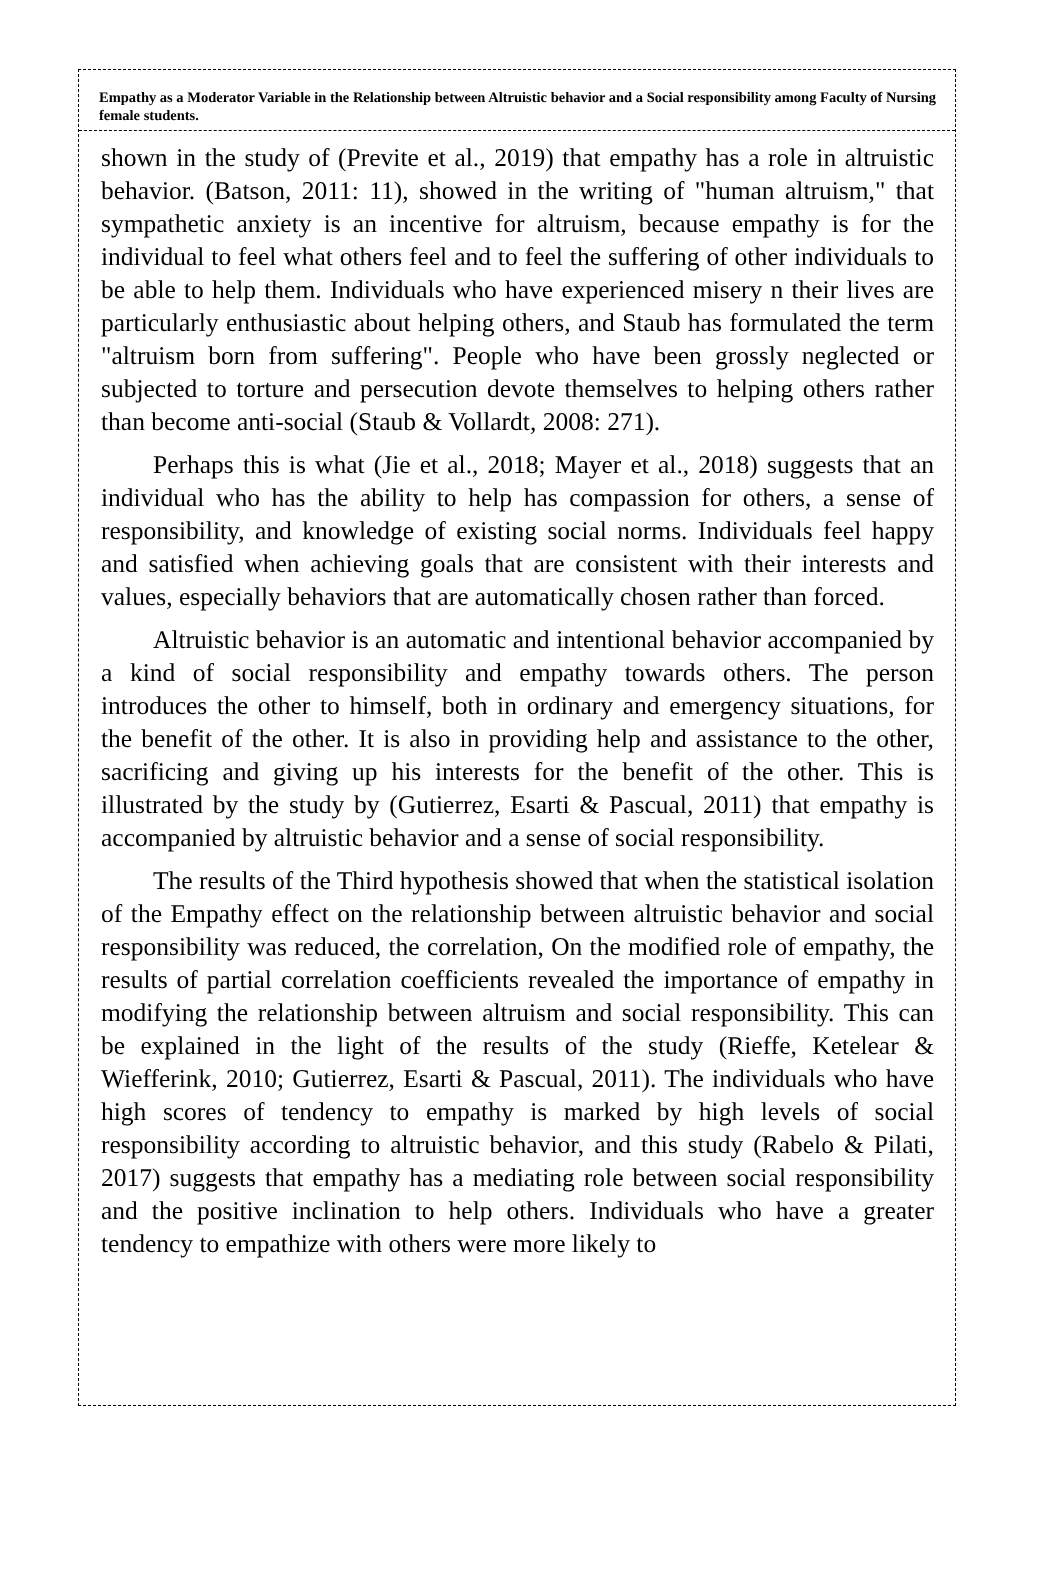Empathy as a Moderator Variable in the Relationship between Altruistic behavior and a Social responsibility among Faculty of Nursing female students.
shown in the study of (Previte et al., 2019) that empathy has a role in altruistic behavior. (Batson, 2011: 11), showed in the writing of "human altruism," that sympathetic anxiety is an incentive for altruism, because empathy is for the individual to feel what others feel and to feel the suffering of other individuals to be able to help them. Individuals who have experienced misery n their lives are particularly enthusiastic about helping others, and Staub has formulated the term "altruism born from suffering". People who have been grossly neglected or subjected to torture and persecution devote themselves to helping others rather than become anti-social (Staub & Vollardt, 2008: 271).
Perhaps this is what (Jie et al., 2018; Mayer et al., 2018) suggests that an individual who has the ability to help has compassion for others, a sense of responsibility, and knowledge of existing social norms. Individuals feel happy and satisfied when achieving goals that are consistent with their interests and values, especially behaviors that are automatically chosen rather than forced.
Altruistic behavior is an automatic and intentional behavior accompanied by a kind of social responsibility and empathy towards others. The person introduces the other to himself, both in ordinary and emergency situations, for the benefit of the other. It is also in providing help and assistance to the other, sacrificing and giving up his interests for the benefit of the other. This is illustrated by the study by (Gutierrez, Esarti & Pascual, 2011) that empathy is accompanied by altruistic behavior and a sense of social responsibility.
The results of the Third hypothesis showed that when the statistical isolation of the Empathy effect on the relationship between altruistic behavior and social responsibility was reduced, the correlation, On the modified role of empathy, the results of partial correlation coefficients revealed the importance of empathy in modifying the relationship between altruism and social responsibility. This can be explained in the light of the results of the study (Rieffe, Ketelear & Wiefferink, 2010; Gutierrez, Esarti & Pascual, 2011). The individuals who have high scores of tendency to empathy is marked by high levels of social responsibility according to altruistic behavior, and this study (Rabelo & Pilati, 2017) suggests that empathy has a mediating role between social responsibility and the positive inclination to help others. Individuals who have a greater tendency to empathize with others were more likely to